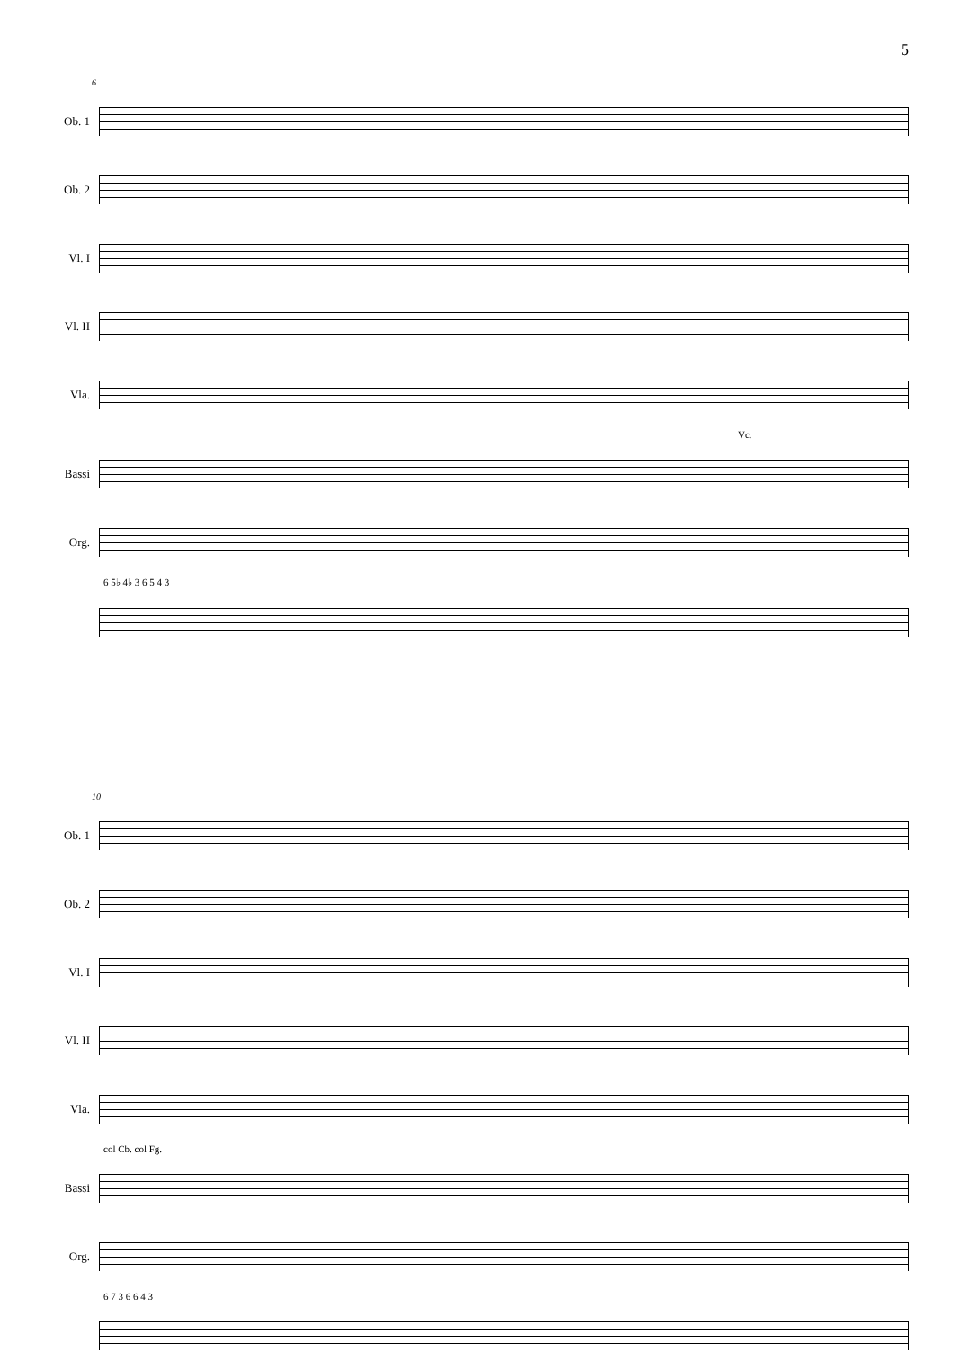5
6
Ob. 1
Ob. 2
Vl. I
Vl. II
Vla.
Vc.
Bassi
Org.
6 5♭ 4♭ 3 6 5 4 3
10
Ob. 1
Ob. 2
Vl. I
Vl. II
Vla.
col Cb. col Fg.
Bassi
Org.
6 7 3 6 6 4 3